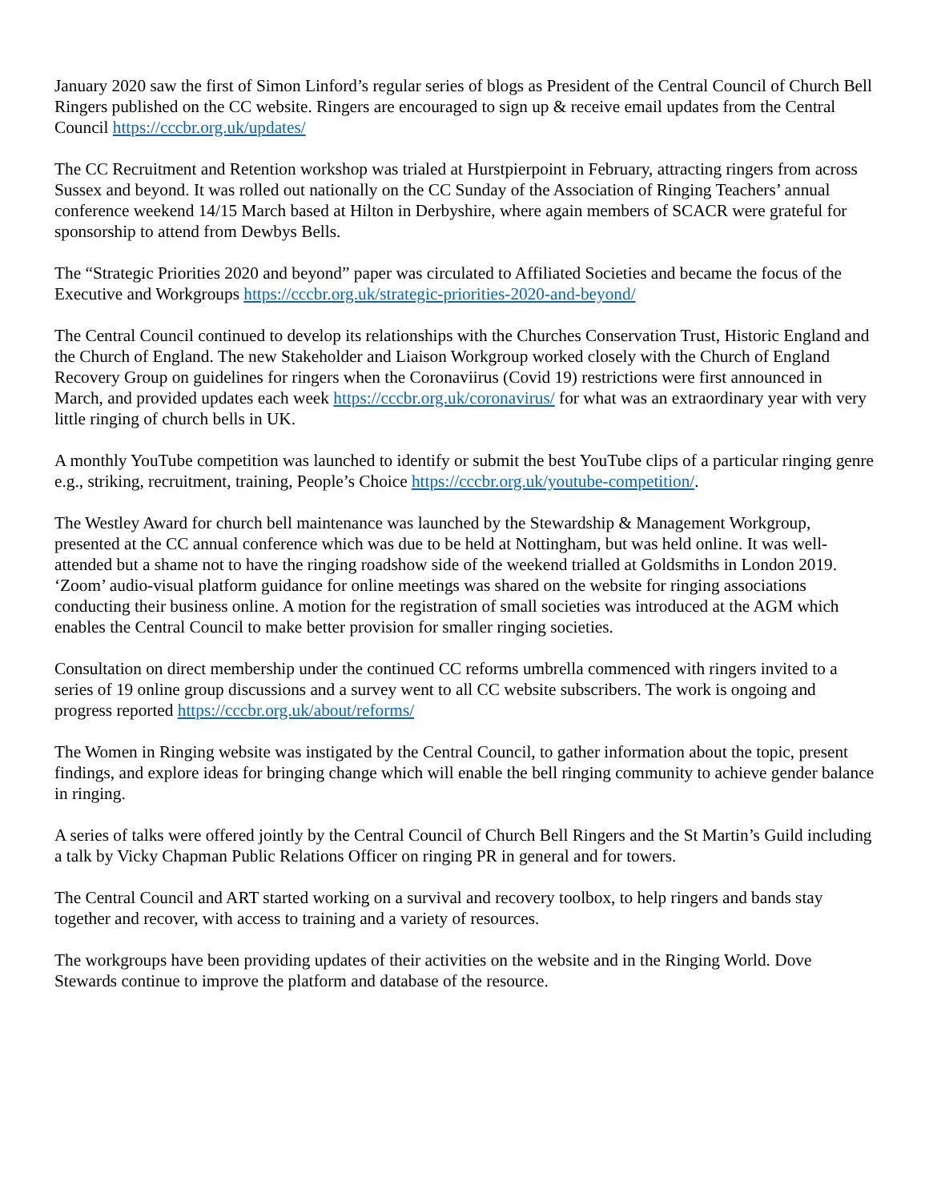January 2020 saw the first of Simon Linford’s regular series of blogs as President of the Central Council of Church Bell Ringers published on the CC website. Ringers are encouraged to sign up & receive email updates from the Central Council https://cccbr.org.uk/updates/
The CC Recruitment and Retention workshop was trialed at Hurstpierpoint in February, attracting ringers from across Sussex and beyond. It was rolled out nationally on the CC Sunday of the Association of Ringing Teachers’ annual conference weekend 14/15 March based at Hilton in Derbyshire, where again members of SCACR were grateful for sponsorship to attend from Dewbys Bells.
The “Strategic Priorities 2020 and beyond” paper was circulated to Affiliated Societies and became the focus of the Executive and Workgroups https://cccbr.org.uk/strategic-priorities-2020-and-beyond/
The Central Council continued to develop its relationships with the Churches Conservation Trust, Historic England and the Church of England. The new Stakeholder and Liaison Workgroup worked closely with the Church of England Recovery Group on guidelines for ringers when the Coronaviirus (Covid 19) restrictions were first announced in March, and provided updates each week https://cccbr.org.uk/coronavirus/ for what was an extraordinary year with very little ringing of church bells in UK.
A monthly YouTube competition was launched to identify or submit the best YouTube clips of a particular ringing genre e.g., striking, recruitment, training, People’s Choice https://cccbr.org.uk/youtube-competition/.
The Westley Award for church bell maintenance was launched by the Stewardship & Management Workgroup, presented at the CC annual conference which was due to be held at Nottingham, but was held online. It was well-attended but a shame not to have the ringing roadshow side of the weekend trialled at Goldsmiths in London 2019. ‘Zoom’ audio-visual platform guidance for online meetings was shared on the website for ringing associations conducting their business online. A motion for the registration of small societies was introduced at the AGM which enables the Central Council to make better provision for smaller ringing societies.
Consultation on direct membership under the continued CC reforms umbrella commenced with ringers invited to a series of 19 online group discussions and a survey went to all CC website subscribers. The work is ongoing and progress reported https://cccbr.org.uk/about/reforms/
The Women in Ringing website was instigated by the Central Council, to gather information about the topic, present findings, and explore ideas for bringing change which will enable the bell ringing community to achieve gender balance in ringing.
A series of talks were offered jointly by the Central Council of Church Bell Ringers and the St Martin’s Guild including a talk by Vicky Chapman Public Relations Officer on ringing PR in general and for towers.
The Central Council and ART started working on a survival and recovery toolbox, to help ringers and bands stay together and recover, with access to training and a variety of resources.
The workgroups have been providing updates of their activities on the website and in the Ringing World. Dove Stewards continue to improve the platform and database of the resource.